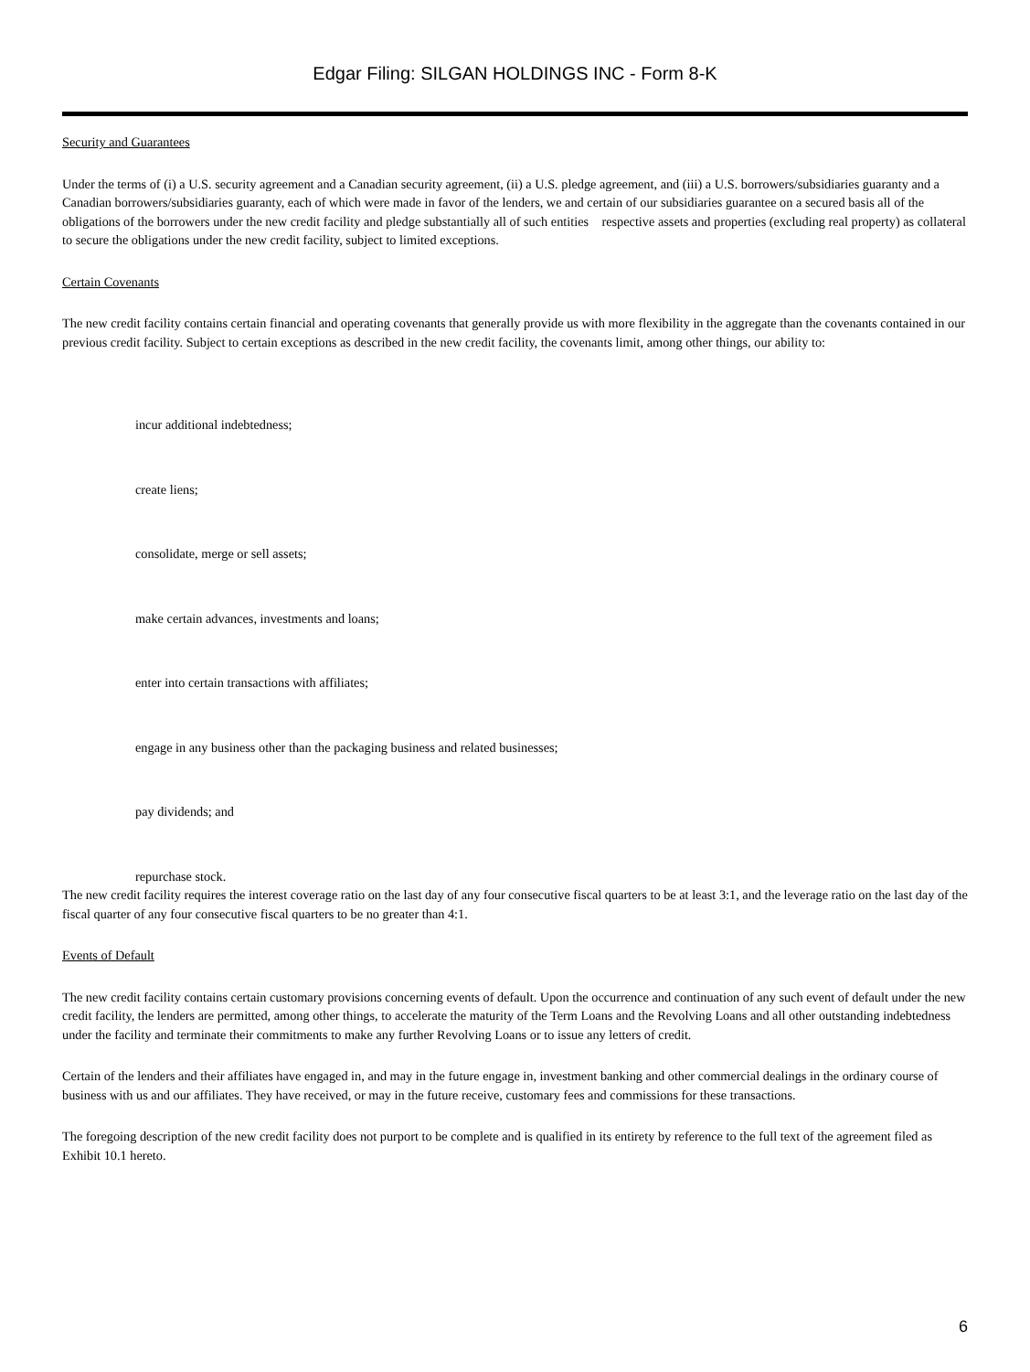Edgar Filing: SILGAN HOLDINGS INC - Form 8-K
Security and Guarantees
Under the terms of (i) a U.S. security agreement and a Canadian security agreement, (ii) a U.S. pledge agreement, and (iii) a U.S. borrowers/subsidiaries guaranty and a Canadian borrowers/subsidiaries guaranty, each of which were made in favor of the lenders, we and certain of our subsidiaries guarantee on a secured basis all of the obligations of the borrowers under the new credit facility and pledge substantially all of such entities respective assets and properties (excluding real property) as collateral to secure the obligations under the new credit facility, subject to limited exceptions.
Certain Covenants
The new credit facility contains certain financial and operating covenants that generally provide us with more flexibility in the aggregate than the covenants contained in our previous credit facility. Subject to certain exceptions as described in the new credit facility, the covenants limit, among other things, our ability to:
incur additional indebtedness;
create liens;
consolidate, merge or sell assets;
make certain advances, investments and loans;
enter into certain transactions with affiliates;
engage in any business other than the packaging business and related businesses;
pay dividends; and
repurchase stock.
The new credit facility requires the interest coverage ratio on the last day of any four consecutive fiscal quarters to be at least 3:1, and the leverage ratio on the last day of the fiscal quarter of any four consecutive fiscal quarters to be no greater than 4:1.
Events of Default
The new credit facility contains certain customary provisions concerning events of default. Upon the occurrence and continuation of any such event of default under the new credit facility, the lenders are permitted, among other things, to accelerate the maturity of the Term Loans and the Revolving Loans and all other outstanding indebtedness under the facility and terminate their commitments to make any further Revolving Loans or to issue any letters of credit.
Certain of the lenders and their affiliates have engaged in, and may in the future engage in, investment banking and other commercial dealings in the ordinary course of business with us and our affiliates. They have received, or may in the future receive, customary fees and commissions for these transactions.
The foregoing description of the new credit facility does not purport to be complete and is qualified in its entirety by reference to the full text of the agreement filed as Exhibit 10.1 hereto.
6